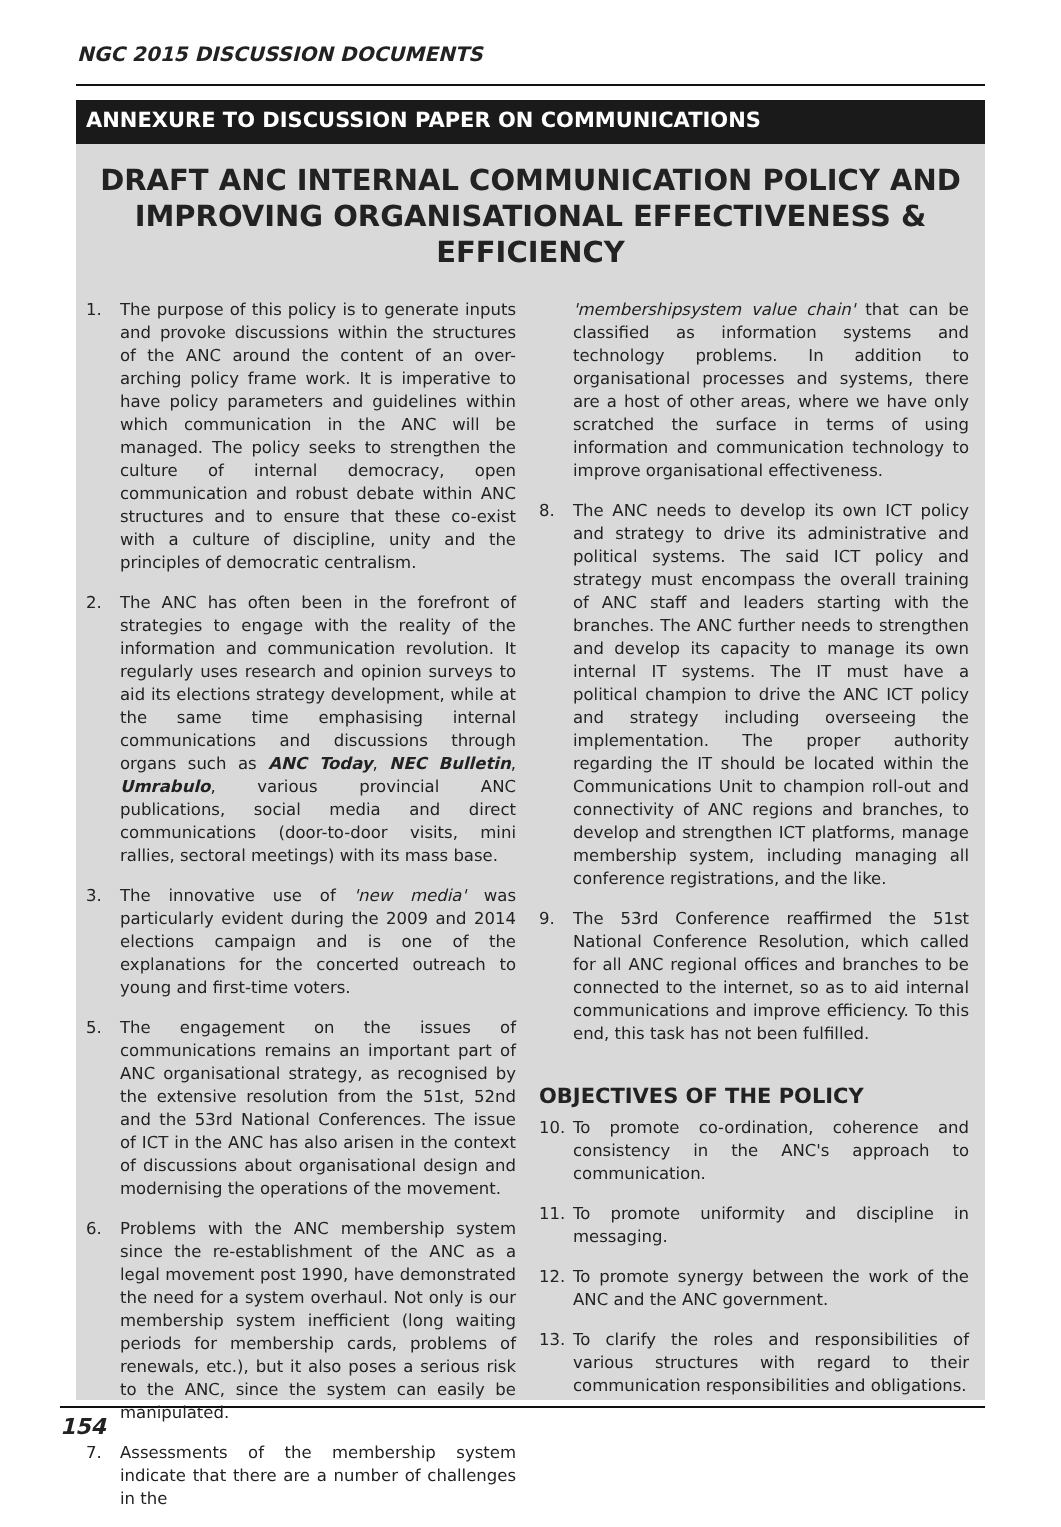NGC 2015 DISCUSSION DOCUMENTS
ANNEXURE TO DISCUSSION PAPER ON COMMUNICATIONS
DRAFT ANC INTERNAL COMMUNICATION POLICY AND
IMPROVING ORGANISATIONAL EFFECTIVENESS & EFFICIENCY
1. The purpose of this policy is to generate inputs and provoke discussions within the structures of the ANC around the content of an over-arching policy frame work. It is imperative to have policy parameters and guidelines within which communication in the ANC will be managed. The policy seeks to strengthen the culture of internal democracy, open communication and robust debate within ANC structures and to ensure that these co-exist with a culture of discipline, unity and the principles of democratic centralism.
2. The ANC has often been in the forefront of strategies to engage with the reality of the information and communication revolution. It regularly uses research and opinion surveys to aid its elections strategy development, while at the same time emphasising internal communications and discussions through organs such as ANC Today, NEC Bulletin, Umrabulo, various provincial ANC publications, social media and direct communications (door-to-door visits, mini rallies, sectoral meetings) with its mass base.
3. The innovative use of 'new media' was particularly evident during the 2009 and 2014 elections campaign and is one of the explanations for the concerted outreach to young and first-time voters.
5. The engagement on the issues of communications remains an important part of ANC organisational strategy, as recognised by the extensive resolution from the 51st, 52nd and the 53rd National Conferences. The issue of ICT in the ANC has also arisen in the context of discussions about organisational design and modernising the operations of the movement.
6. Problems with the ANC membership system since the re-establishment of the ANC as a legal movement post 1990, have demonstrated the need for a system overhaul. Not only is our membership system inefficient (long waiting periods for membership cards, problems of renewals, etc.), but it also poses a serious risk to the ANC, since the system can easily be manipulated.
7. Assessments of the membership system indicate that there are a number of challenges in the
'membershipsystem value chain' that can be classified as information systems and technology problems. In addition to organisational processes and systems, there are a host of other areas, where we have only scratched the surface in terms of using information and communication technology to improve organisational effectiveness.
8. The ANC needs to develop its own ICT policy and strategy to drive its administrative and political systems. The said ICT policy and strategy must encompass the overall training of ANC staff and leaders starting with the branches. The ANC further needs to strengthen and develop its capacity to manage its own internal IT systems. The IT must have a political champion to drive the ANC ICT policy and strategy including overseeing the implementation. The proper authority regarding the IT should be located within the Communications Unit to champion roll-out and connectivity of ANC regions and branches, to develop and strengthen ICT platforms, manage membership system, including managing all conference registrations, and the like.
9. The 53rd Conference reaffirmed the 51st National Conference Resolution, which called for all ANC regional offices and branches to be connected to the internet, so as to aid internal communications and improve efficiency. To this end, this task has not been fulfilled.
OBJECTIVES OF THE POLICY
10. To promote co-ordination, coherence and consistency in the ANC's approach to communication.
11. To promote uniformity and discipline in messaging.
12. To promote synergy between the work of the ANC and the ANC government.
13. To clarify the roles and responsibilities of various structures with regard to their communication responsibilities and obligations.
154